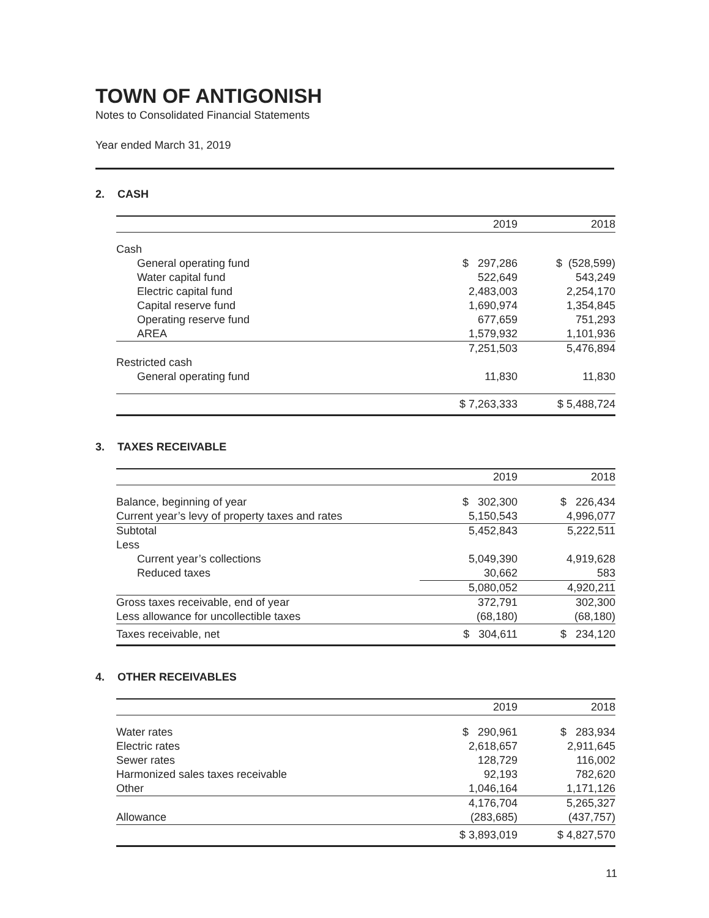TOWN OF ANTIGONISH
Notes to Consolidated Financial Statements
Year ended March 31, 2019
2. CASH
| | 2019 | 2018 |
| --- | --- | --- |
| Cash | | |
| General operating fund | $ 297,286 | $ (528,599) |
| Water capital fund | 522,649 | 543,249 |
| Electric capital fund | 2,483,003 | 2,254,170 |
| Capital reserve fund | 1,690,974 | 1,354,845 |
| Operating reserve fund | 677,659 | 751,293 |
| AREA | 1,579,932 | 1,101,936 |
| | 7,251,503 | 5,476,894 |
| Restricted cash | | |
| General operating fund | 11,830 | 11,830 |
| | $ 7,263,333 | $ 5,488,724 |
3. TAXES RECEIVABLE
| | 2019 | 2018 |
| --- | --- | --- |
| Balance, beginning of year | $ 302,300 | $ 226,434 |
| Current year’s levy of property taxes and rates | 5,150,543 | 4,996,077 |
| Subtotal | 5,452,843 | 5,222,511 |
| Less | | |
| Current year’s collections | 5,049,390 | 4,919,628 |
| Reduced taxes | 30,662 | 583 |
| | 5,080,052 | 4,920,211 |
| Gross taxes receivable, end of year | 372,791 | 302,300 |
| Less allowance for uncollectible taxes | (68,180) | (68,180) |
| Taxes receivable, net | $ 304,611 | $ 234,120 |
4. OTHER RECEIVABLES
| | 2019 | 2018 |
| --- | --- | --- |
| Water rates | $ 290,961 | $ 283,934 |
| Electric rates | 2,618,657 | 2,911,645 |
| Sewer rates | 128,729 | 116,002 |
| Harmonized sales taxes receivable | 92,193 | 782,620 |
| Other | 1,046,164 | 1,171,126 |
| | 4,176,704 | 5,265,327 |
| Allowance | (283,685) | (437,757) |
| | $ 3,893,019 | $ 4,827,570 |
11